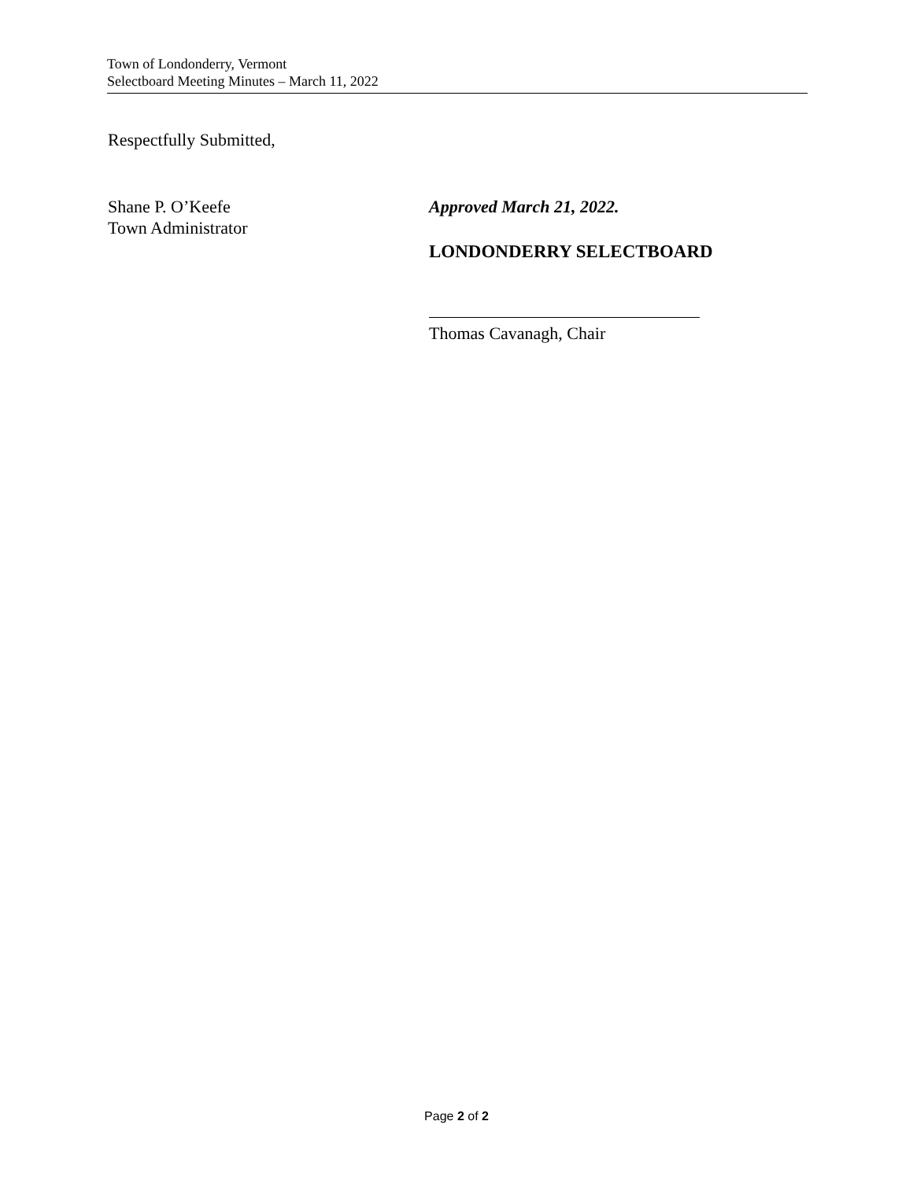Town of Londonderry, Vermont
Selectboard Meeting Minutes – March 11, 2022
Respectfully Submitted,
Shane P. O’Keefe
Town Administrator
Approved March 21, 2022.
LONDONDERRY SELECTBOARD
Thomas Cavanagh, Chair
Page 2 of 2